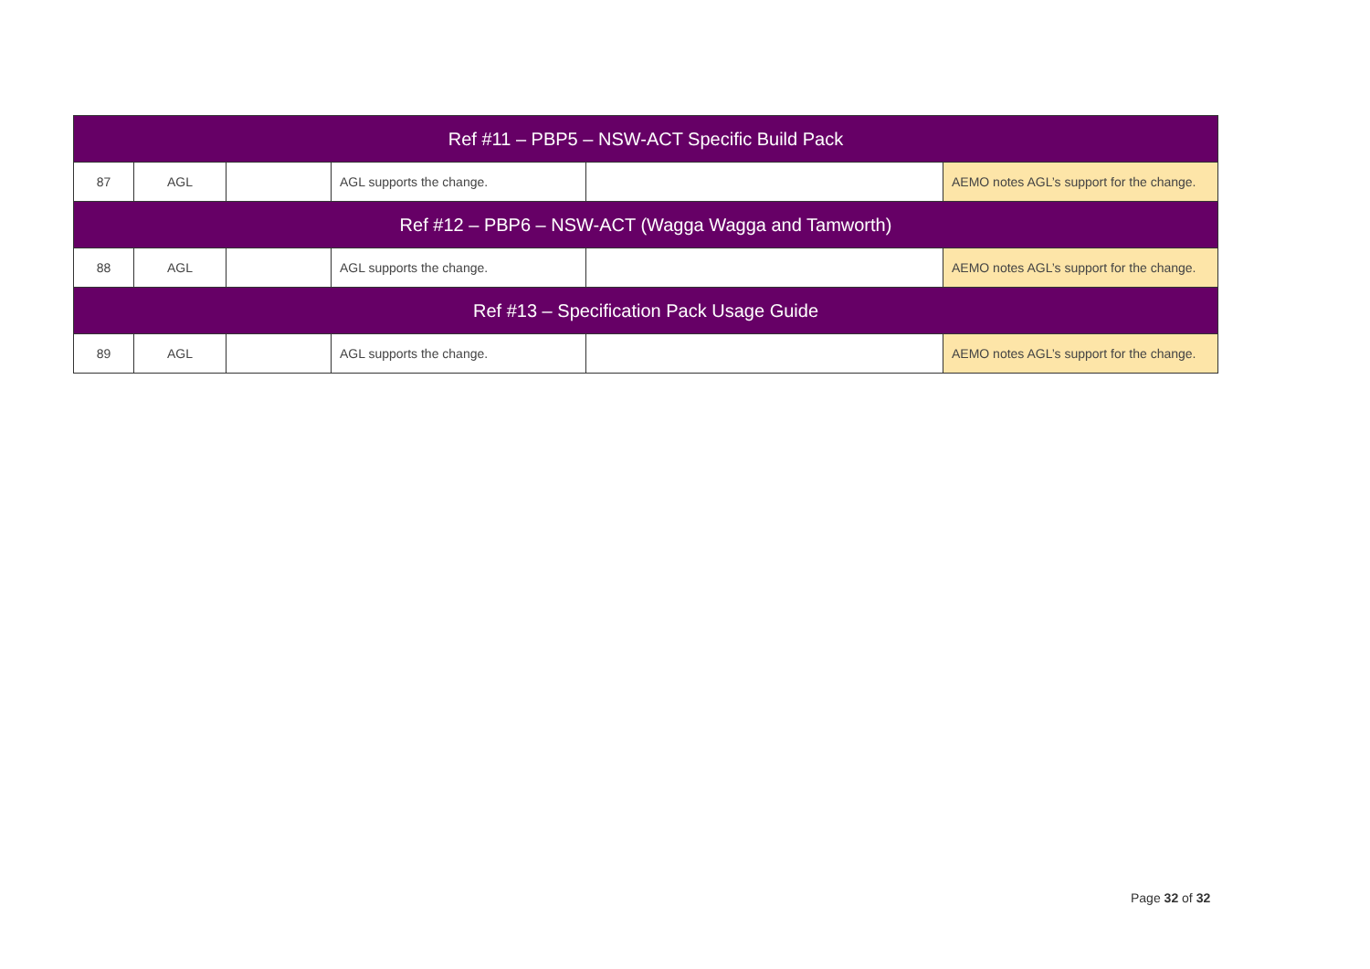| Ref #11 – PBP5 – NSW-ACT Specific Build Pack | | | | | |
| 87 | AGL | | AGL supports the change. | | AEMO notes AGL’s support for the change. |
| Ref #12 – PBP6 – NSW-ACT (Wagga Wagga and Tamworth) | | | | | |
| 88 | AGL | | AGL supports the change. | | AEMO notes AGL’s support for the change. |
| Ref #13 – Specification Pack Usage Guide | | | | | |
| 89 | AGL | | AGL supports the change. | | AEMO notes AGL’s support for the change. |
Page 32 of 32